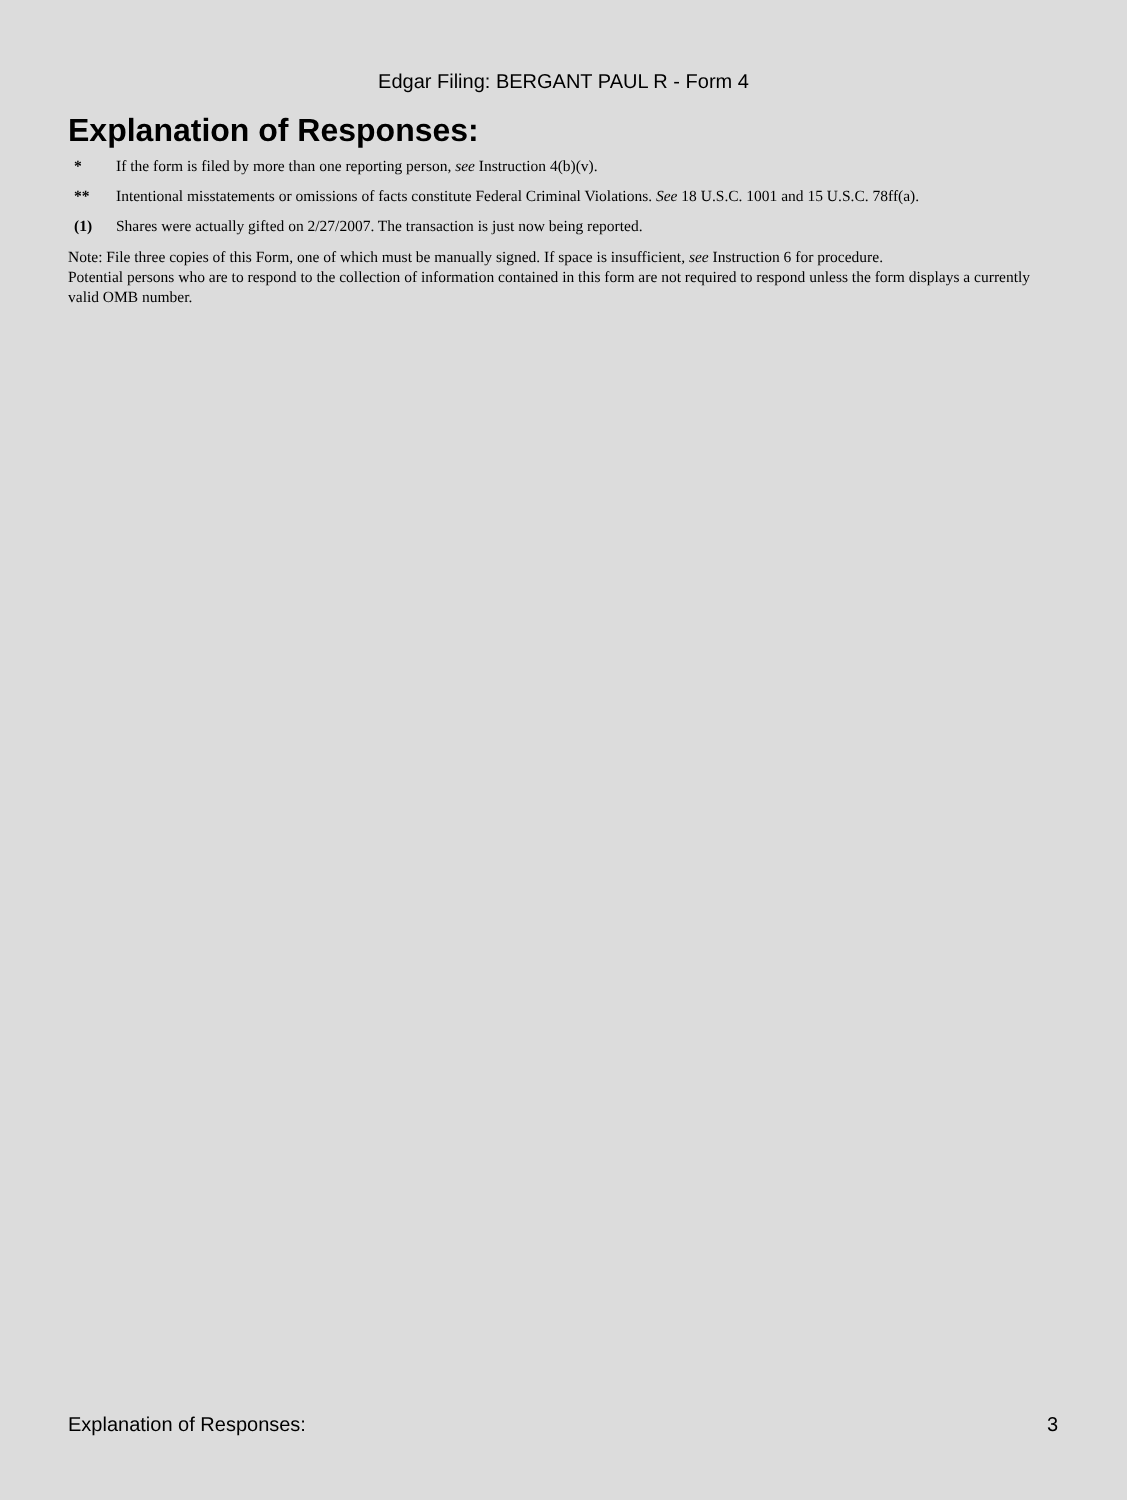Edgar Filing: BERGANT PAUL R - Form 4
Explanation of Responses:
| * | If the form is filed by more than one reporting person, see Instruction 4(b)(v). |
| ** | Intentional misstatements or omissions of facts constitute Federal Criminal Violations. See 18 U.S.C. 1001 and 15 U.S.C. 78ff(a). |
| (1) | Shares were actually gifted on 2/27/2007. The transaction is just now being reported. |
Note: File three copies of this Form, one of which must be manually signed. If space is insufficient, see Instruction 6 for procedure.
Potential persons who are to respond to the collection of information contained in this form are not required to respond unless the form displays a currently valid OMB number.
Explanation of Responses: 3